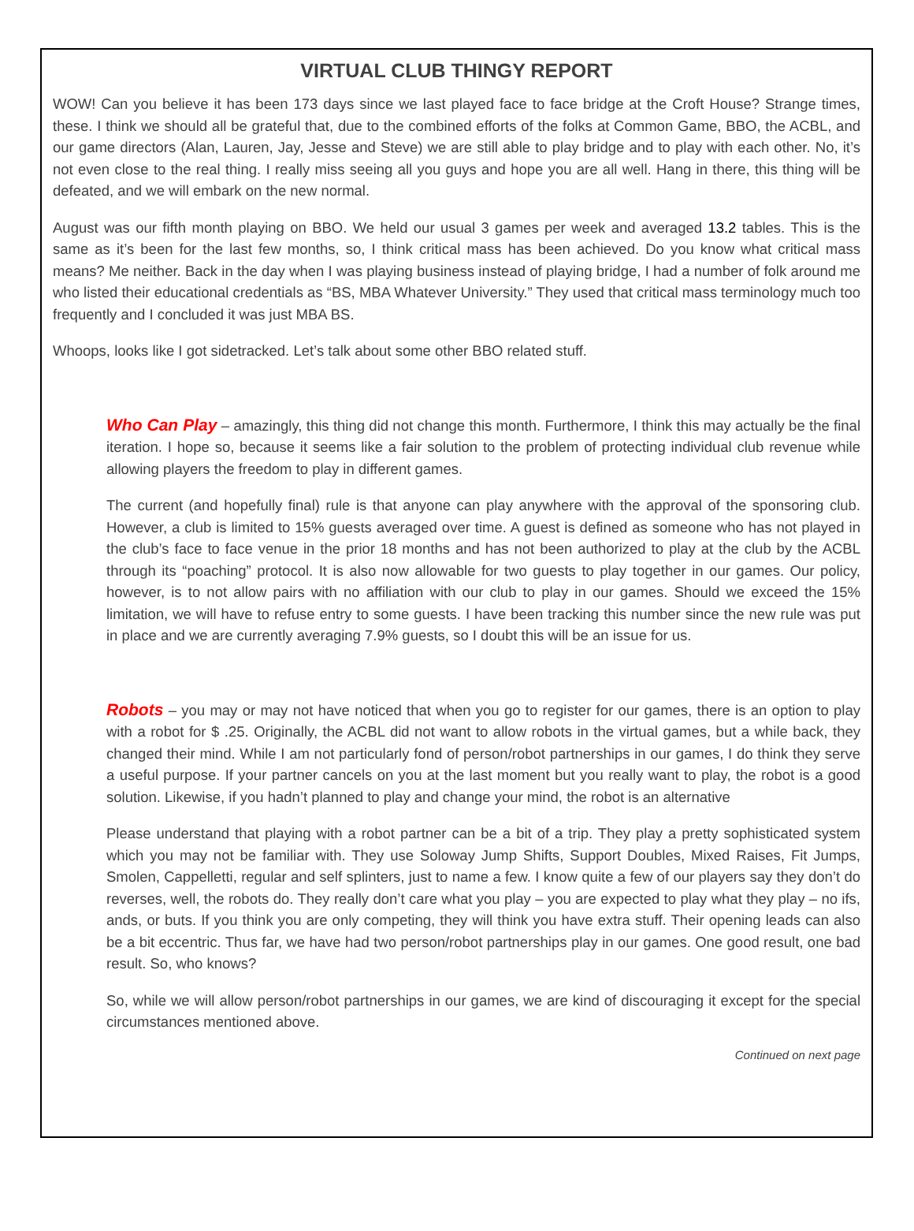VIRTUAL CLUB THINGY REPORT
WOW! Can you believe it has been 173 days since we last played face to face bridge at the Croft House? Strange times, these. I think we should all be grateful that, due to the combined efforts of the folks at Common Game, BBO, the ACBL, and our game directors (Alan, Lauren, Jay, Jesse and Steve) we are still able to play bridge and to play with each other. No, it’s not even close to the real thing. I really miss seeing all you guys and hope you are all well. Hang in there, this thing will be defeated, and we will embark on the new normal.
August was our fifth month playing on BBO. We held our usual 3 games per week and averaged 13.2 tables. This is the same as it’s been for the last few months, so, I think critical mass has been achieved. Do you know what critical mass means? Me neither. Back in the day when I was playing business instead of playing bridge, I had a number of folk around me who listed their educational credentials as “BS, MBA Whatever University.” They used that critical mass terminology much too frequently and I concluded it was just MBA BS.
Whoops, looks like I got sidetracked. Let’s talk about some other BBO related stuff.
Who Can Play – amazingly, this thing did not change this month. Furthermore, I think this may actually be the final iteration. I hope so, because it seems like a fair solution to the problem of protecting individual club revenue while allowing players the freedom to play in different games.
The current (and hopefully final) rule is that anyone can play anywhere with the approval of the sponsoring club. However, a club is limited to 15% guests averaged over time. A guest is defined as someone who has not played in the club’s face to face venue in the prior 18 months and has not been authorized to play at the club by the ACBL through its “poaching” protocol. It is also now allowable for two guests to play together in our games. Our policy, however, is to not allow pairs with no affiliation with our club to play in our games. Should we exceed the 15% limitation, we will have to refuse entry to some guests. I have been tracking this number since the new rule was put in place and we are currently averaging 7.9% guests, so I doubt this will be an issue for us.
Robots – you may or may not have noticed that when you go to register for our games, there is an option to play with a robot for $ .25. Originally, the ACBL did not want to allow robots in the virtual games, but a while back, they changed their mind. While I am not particularly fond of person/robot partnerships in our games, I do think they serve a useful purpose. If your partner cancels on you at the last moment but you really want to play, the robot is a good solution. Likewise, if you hadn’t planned to play and change your mind, the robot is an alternative
Please understand that playing with a robot partner can be a bit of a trip. They play a pretty sophisticated system which you may not be familiar with. They use Soloway Jump Shifts, Support Doubles, Mixed Raises, Fit Jumps, Smolen, Cappelletti, regular and self splinters, just to name a few. I know quite a few of our players say they don’t do reverses, well, the robots do. They really don’t care what you play – you are expected to play what they play – no ifs, ands, or buts. If you think you are only competing, they will think you have extra stuff. Their opening leads can also be a bit eccentric. Thus far, we have had two person/robot partnerships play in our games. One good result, one bad result. So, who knows?
So, while we will allow person/robot partnerships in our games, we are kind of discouraging it except for the special circumstances mentioned above.
Continued on next page